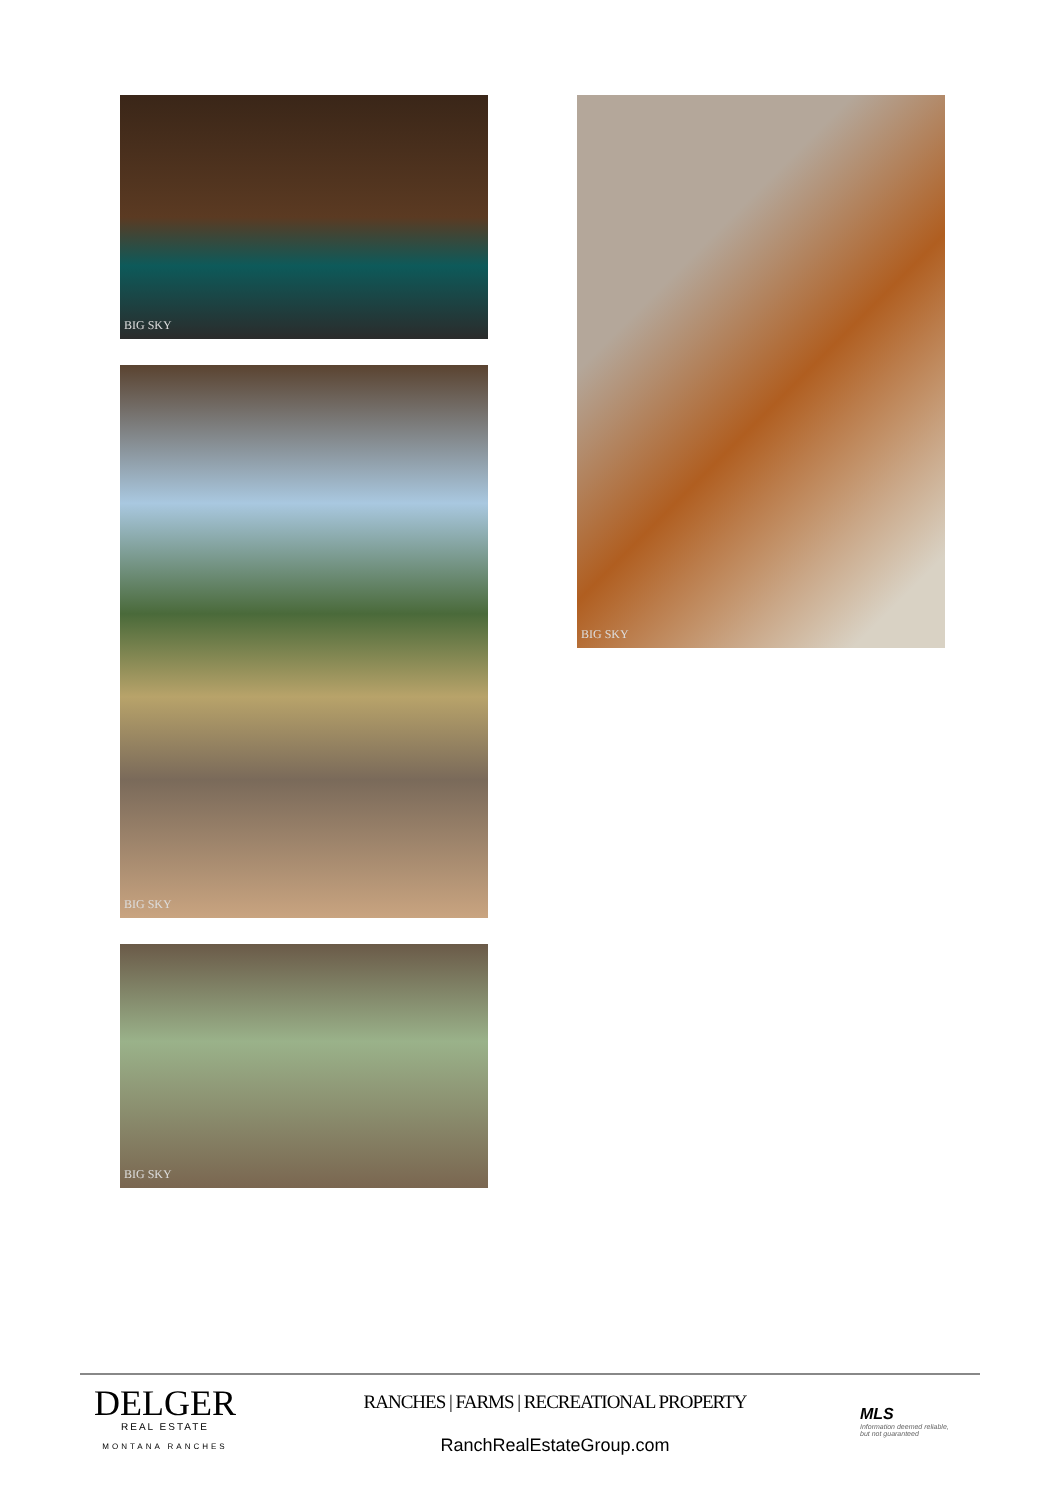BIG SKY
BIG SKY
BIG SKY
BIG SKY
DELGER
REAL ESTATE
MONTANA RANCHES
RANCHES | FARMS | RECREATIONAL PROPERTY
RanchRealEstateGroup.com
MLS
Information deemed reliable,
but not guaranteed